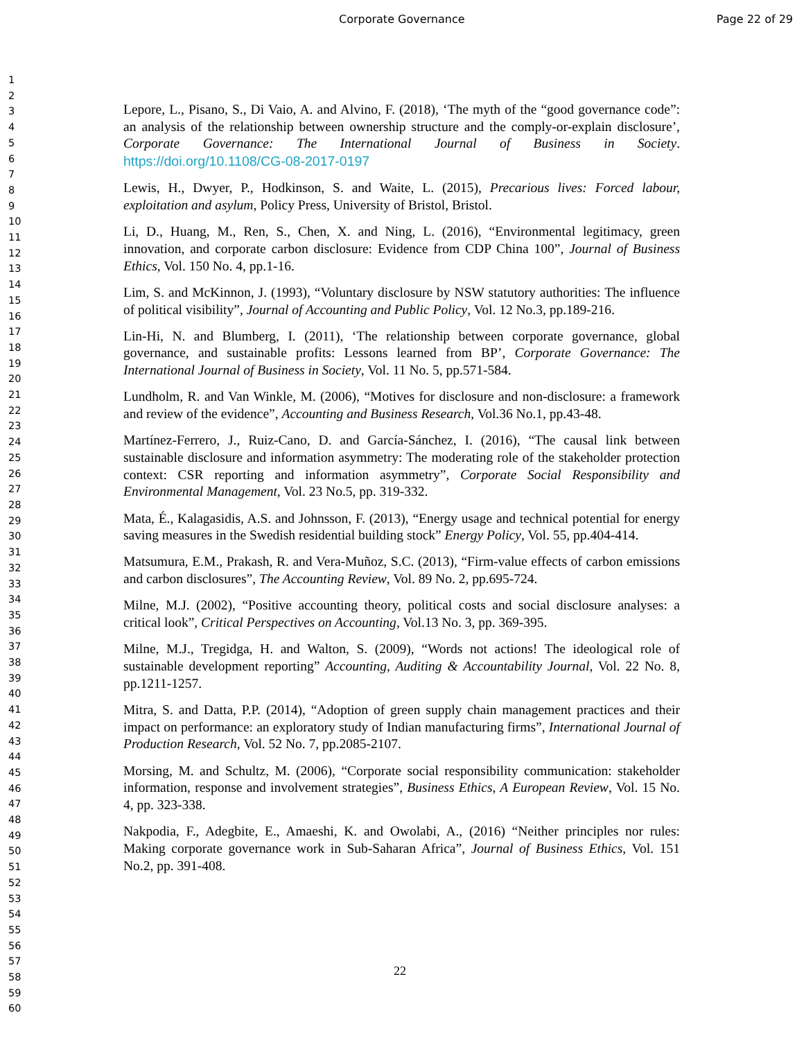Corporate Governance Page 22 of 29
1
2
3
4
5
6
7
8
9
10
11
12
13
14
15
16
17
18
19
20
21
22
23
24
25
26
27
28
29
30
31
32
33
34
35
36
37
38
39
40
41
42
43
44
45
46
47
48
49
50
51
52
53
54
55
56
57
58
59
60
Lepore, L., Pisano, S., Di Vaio, A. and Alvino, F. (2018), ‘The myth of the “good governance code”: an analysis of the relationship between ownership structure and the comply-or-explain disclosure’, Corporate Governance: The International Journal of Business in Society. https://doi.org/10.1108/CG-08-2017-0197
Lewis, H., Dwyer, P., Hodkinson, S. and Waite, L. (2015), Precarious lives: Forced labour, exploitation and asylum, Policy Press, University of Bristol, Bristol.
Li, D., Huang, M., Ren, S., Chen, X. and Ning, L. (2016), “Environmental legitimacy, green innovation, and corporate carbon disclosure: Evidence from CDP China 100”, Journal of Business Ethics, Vol. 150 No. 4, pp.1-16.
Lim, S. and McKinnon, J. (1993), “Voluntary disclosure by NSW statutory authorities: The influence of political visibility”, Journal of Accounting and Public Policy, Vol. 12 No.3, pp.189-216.
Lin-Hi, N. and Blumberg, I. (2011), ‘The relationship between corporate governance, global governance, and sustainable profits: Lessons learned from BP’, Corporate Governance: The International Journal of Business in Society, Vol. 11 No. 5, pp.571-584.
Lundholm, R. and Van Winkle, M. (2006), “Motives for disclosure and non-disclosure: a framework and review of the evidence”, Accounting and Business Research, Vol.36 No.1, pp.43-48.
Martínez-Ferrero, J., Ruiz-Cano, D. and García-Sánchez, I. (2016), “The causal link between sustainable disclosure and information asymmetry: The moderating role of the stakeholder protection context: CSR reporting and information asymmetry”, Corporate Social Responsibility and Environmental Management, Vol. 23 No.5, pp. 319-332.
Mata, É., Kalagasidis, A.S. and Johnsson, F. (2013), “Energy usage and technical potential for energy saving measures in the Swedish residential building stock” Energy Policy, Vol. 55, pp.404-414.
Matsumura, E.M., Prakash, R. and Vera-Muñoz, S.C. (2013), “Firm-value effects of carbon emissions and carbon disclosures”, The Accounting Review, Vol. 89 No. 2, pp.695-724.
Milne, M.J. (2002), “Positive accounting theory, political costs and social disclosure analyses: a critical look”, Critical Perspectives on Accounting, Vol.13 No. 3, pp. 369-395.
Milne, M.J., Tregidga, H. and Walton, S. (2009), “Words not actions! The ideological role of sustainable development reporting” Accounting, Auditing & Accountability Journal, Vol. 22 No. 8, pp.1211-1257.
Mitra, S. and Datta, P.P. (2014), “Adoption of green supply chain management practices and their impact on performance: an exploratory study of Indian manufacturing firms”, International Journal of Production Research, Vol. 52 No. 7, pp.2085-2107.
Morsing, M. and Schultz, M. (2006), “Corporate social responsibility communication: stakeholder information, response and involvement strategies”, Business Ethics, A European Review, Vol. 15 No. 4, pp. 323-338.
Nakpodia, F., Adegbite, E., Amaeshi, K. and Owolabi, A., (2016) “Neither principles nor rules: Making corporate governance work in Sub-Saharan Africa”, Journal of Business Ethics, Vol. 151 No.2, pp. 391-408.
22